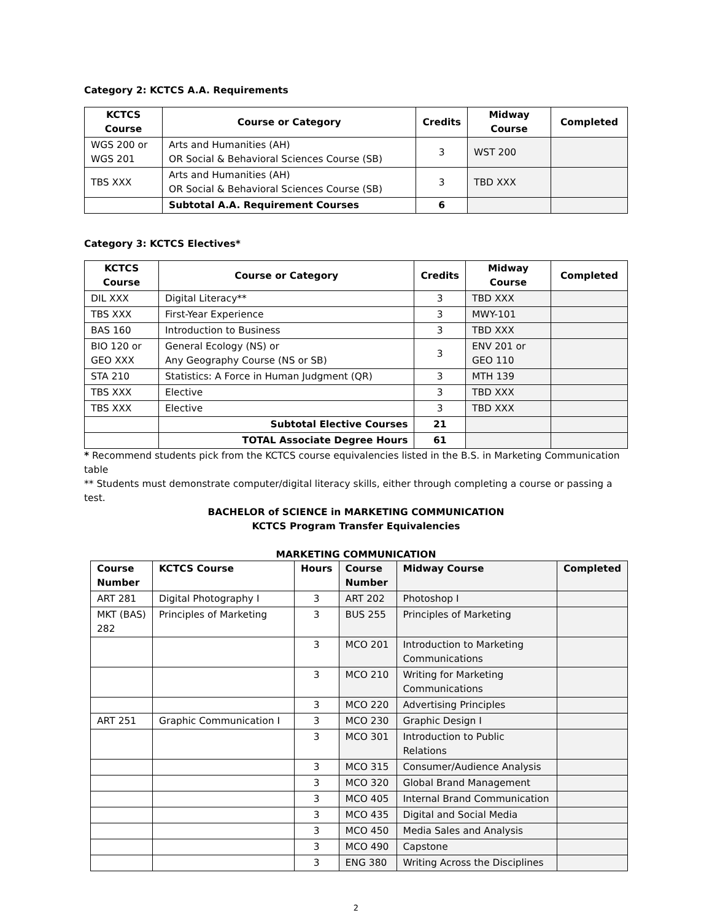Category 2: KCTCS A.A. Requirements
| KCTCS Course | Course or Category | Credits | Midway Course | Completed |
| --- | --- | --- | --- | --- |
| WGS 200 or WGS 201 | Arts and Humanities (AH) OR Social & Behavioral Sciences Course (SB) | 3 | WST 200 | |
| TBS XXX | Arts and Humanities (AH) OR Social & Behavioral Sciences Course (SB) | 3 | TBD XXX | |
| | Subtotal A.A. Requirement Courses | 6 | | |
Category 3: KCTCS Electives*
| KCTCS Course | Course or Category | Credits | Midway Course | Completed |
| --- | --- | --- | --- | --- |
| DIL XXX | Digital Literacy** | 3 | TBD XXX | |
| TBS XXX | First-Year Experience | 3 | MWY-101 | |
| BAS 160 | Introduction to Business | 3 | TBD XXX | |
| BIO 120 or GEO XXX | General Ecology (NS) or Any Geography Course (NS or SB) | 3 | ENV 201 or GEO 110 | |
| STA 210 | Statistics: A Force in Human Judgment (QR) | 3 | MTH 139 | |
| TBS XXX | Elective | 3 | TBD XXX | |
| TBS XXX | Elective | 3 | TBD XXX | |
| | Subtotal Elective Courses | 21 | | |
| | TOTAL Associate Degree Hours | 61 | | |
* Recommend students pick from the KCTCS course equivalencies listed in the B.S. in Marketing Communication table
** Students must demonstrate computer/digital literacy skills, either through completing a course or passing a test.
BACHELOR of SCIENCE in MARKETING COMMUNICATION
KCTCS Program Transfer Equivalencies
MARKETING COMMUNICATION
| Course Number | KCTCS Course | Hours | Course Number | Midway Course | Completed |
| ART 281 | Digital Photography I | 3 | ART 202 | Photoshop I | |
| MKT (BAS) 282 | Principles of Marketing | 3 | BUS 255 | Principles of Marketing | |
| | | 3 | MCO 201 | Introduction to Marketing Communications | |
| | | 3 | MCO 210 | Writing for Marketing Communications | |
| | | 3 | MCO 220 | Advertising Principles | |
| ART 251 | Graphic Communication I | 3 | MCO 230 | Graphic Design I | |
| | | 3 | MCO 301 | Introduction to Public Relations | |
| | | 3 | MCO 315 | Consumer/Audience Analysis | |
| | | 3 | MCO 320 | Global Brand Management | |
| | | 3 | MCO 405 | Internal Brand Communication | |
| | | 3 | MCO 435 | Digital and Social Media | |
| | | 3 | MCO 450 | Media Sales and Analysis | |
| | | 3 | MCO 490 | Capstone | |
| | | 3 | ENG 380 | Writing Across the Disciplines | |
2